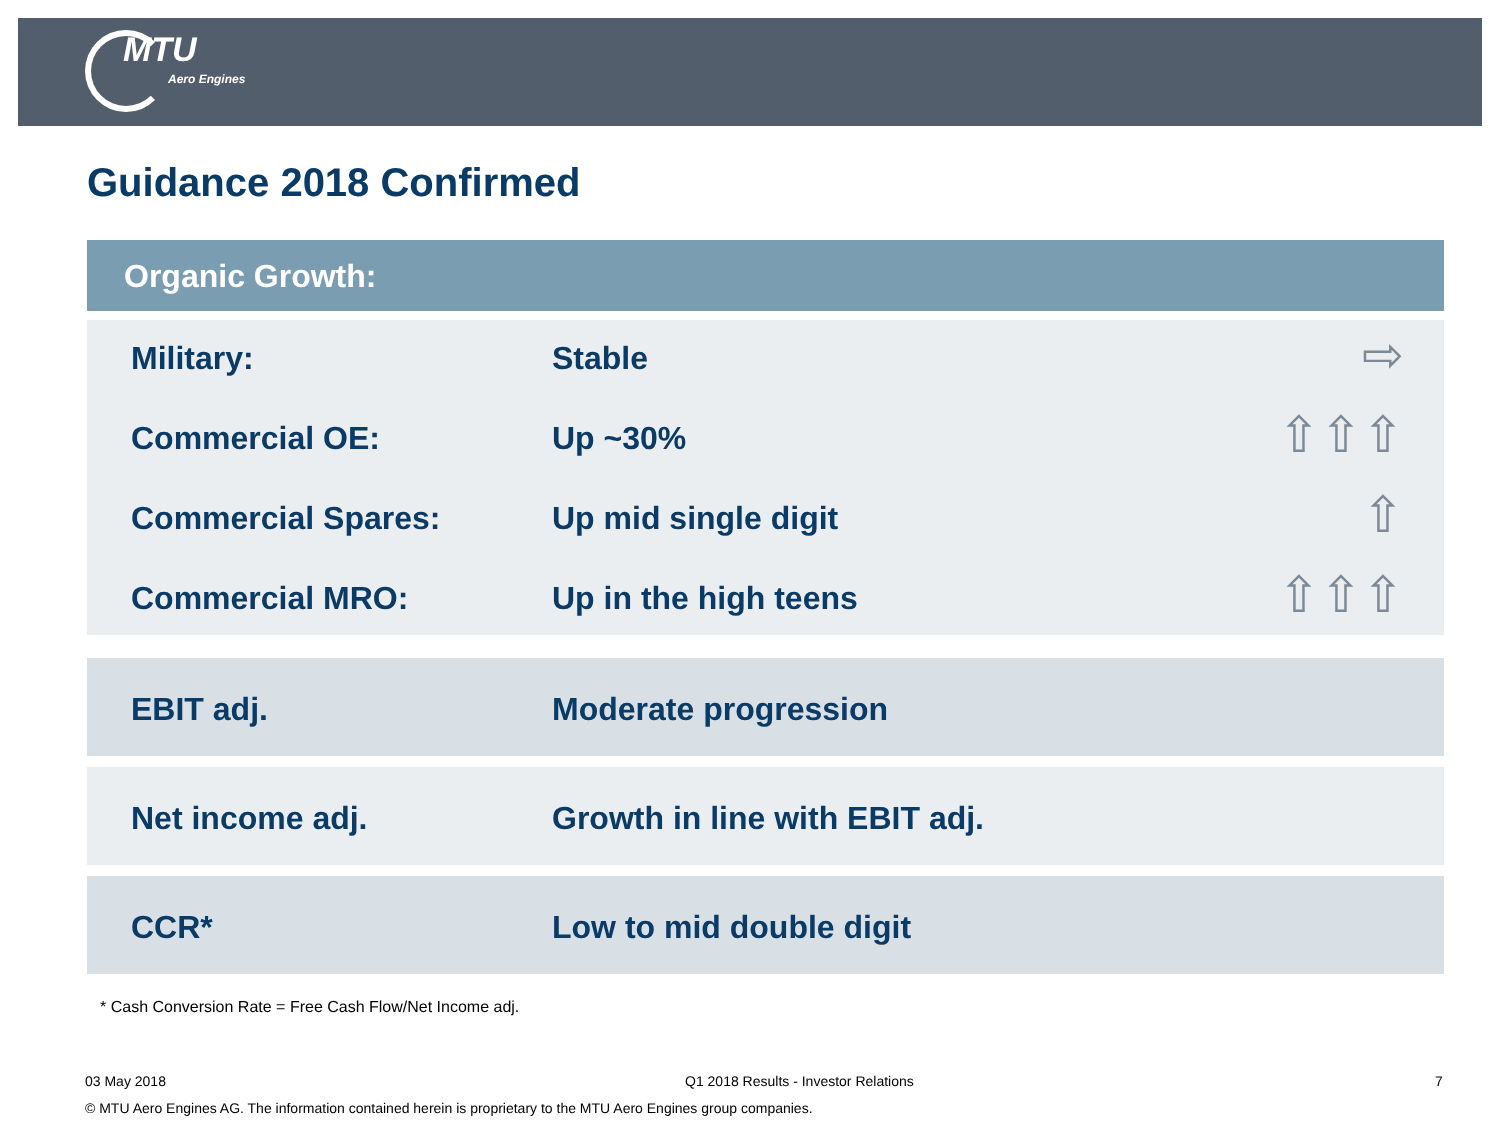MTU
Aero Engines
Guidance 2018 Confirmed
Organic Growth:
Military: Stable ⇨
Commercial OE: Up ~30% ⇧⇧⇧
Commercial Spares: Up mid single digit ⇧
Commercial MRO: Up in the high teens ⇧⇧⇧
EBIT adj. Moderate progression
Net income adj. Growth in line with EBIT adj.
CCR* Low to mid double digit
* Cash Conversion Rate = Free Cash Flow/Net Income adj.
03 May 2018
Q1 2018 Results - Investor Relations
7
© MTU Aero Engines AG. The information contained herein is proprietary to the MTU Aero Engines group companies.